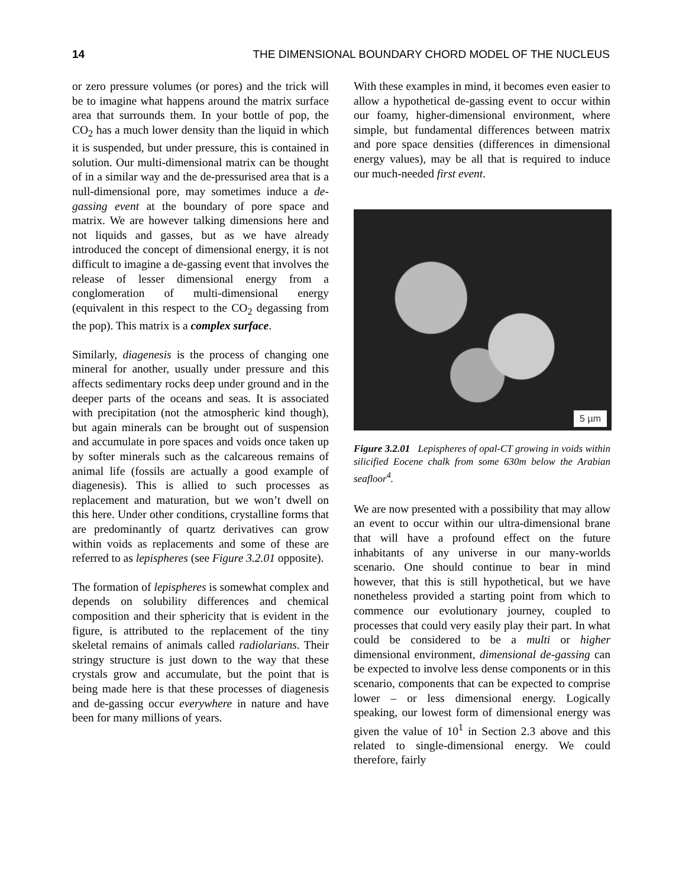14 THE DIMENSIONAL BOUNDARY CHORD MODEL OF THE NUCLEUS
or zero pressure volumes (or pores) and the trick will be to imagine what happens around the matrix surface area that surrounds them. In your bottle of pop, the CO<sub>2</sub> has a much lower density than the liquid in which it is suspended, but under pressure, this is contained in solution. Our multi-dimensional matrix can be thought of in a similar way and the de-pressurised area that is a null-dimensional pore, may sometimes induce a de-gassing event at the boundary of pore space and matrix. We are however talking dimensions here and not liquids and gasses, but as we have already introduced the concept of dimensional energy, it is not difficult to imagine a de-gassing event that involves the release of lesser dimensional energy from a conglomeration of multi-dimensional energy (equivalent in this respect to the CO<sub>2</sub> degassing from the pop). This matrix is a complex surface.
Similarly, diagenesis is the process of changing one mineral for another, usually under pressure and this affects sedimentary rocks deep under ground and in the deeper parts of the oceans and seas. It is associated with precipitation (not the atmospheric kind though), but again minerals can be brought out of suspension and accumulate in pore spaces and voids once taken up by softer minerals such as the calcareous remains of animal life (fossils are actually a good example of diagenesis). This is allied to such processes as replacement and maturation, but we won’t dwell on this here. Under other conditions, crystalline forms that are predominantly of quartz derivatives can grow within voids as replacements and some of these are referred to as lepispheres (see Figure 3.2.01 opposite).
The formation of lepispheres is somewhat complex and depends on solubility differences and chemical composition and their sphericity that is evident in the figure, is attributed to the replacement of the tiny skeletal remains of animals called radiolarians. Their stringy structure is just down to the way that these crystals grow and accumulate, but the point that is being made here is that these processes of diagenesis and de-gassing occur everywhere in nature and have been for many millions of years.
With these examples in mind, it becomes even easier to allow a hypothetical de-gassing event to occur within our foamy, higher-dimensional environment, where simple, but fundamental differences between matrix and pore space densities (differences in dimensional energy values), may be all that is required to induce our much-needed first event.
5 µm
Figure 3.2.01 Lepispheres of opal-CT growing in voids within silicified Eocene chalk from some 630m below the Arabian seafloor<sup>4</sup>.
We are now presented with a possibility that may allow an event to occur within our ultra-dimensional brane that will have a profound effect on the future inhabitants of any universe in our many-worlds scenario. One should continue to bear in mind however, that this is still hypothetical, but we have nonetheless provided a starting point from which to commence our evolutionary journey, coupled to processes that could very easily play their part. In what could be considered to be a multi or higher dimensional environment, dimensional de-gassing can be expected to involve less dense components or in this scenario, components that can be expected to comprise lower – or less dimensional energy. Logically speaking, our lowest form of dimensional energy was given the value of 10<sup>1</sup> in Section 2.3 above and this related to single-dimensional energy. We could therefore, fairly